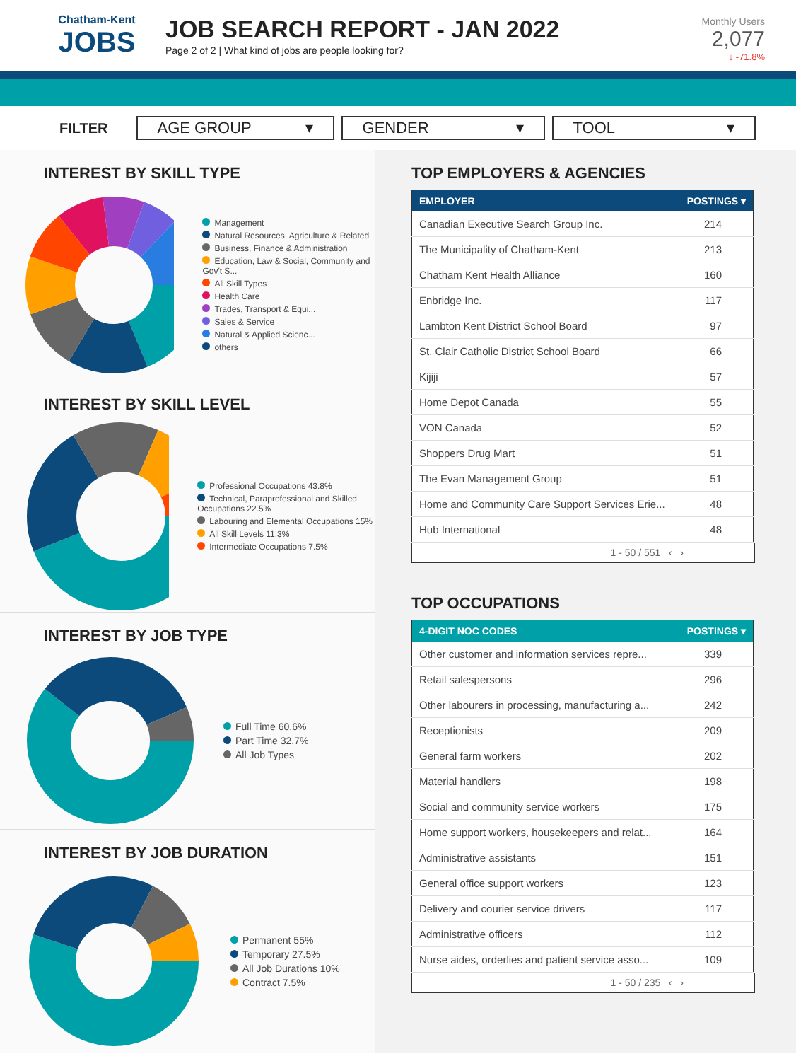Chatham-Kent
JOBS
JOB SEARCH REPORT - JAN 2022
Page 2 of 2 | What kind of jobs are people looking for?
Monthly Users
2,077
↓ -71.8%
FILTER
AGE GROUP ▾ GENDER ▾ TOOL ▾
INTEREST BY SKILL TYPE
Management
Natural Resources, Agriculture & Related
Business, Finance & Administration
Education, Law & Social, Community and Gov't S...
All Skill Types
Health Care
Trades, Transport & Equi...
Sales & Service
Natural & Applied Scienc...
others
18.8% 14.7% 11.2% 10.7% 9.1% 8.6% 7.6% 6.6% 8.1%
INTEREST BY SKILL LEVEL
Professional Occupations 43.8%
Technical, Paraprofessional and Skilled Occupations 22.5%
Labouring and Elemental Occupations 15%
All Skill Levels 11.3%
Intermediate Occupations 7.5%
INTEREST BY JOB TYPE
Full Time 60.6%
Part Time 32.7%
All Job Types
INTEREST BY JOB DURATION
Permanent 55%
Temporary 27.5%
All Job Durations 10%
Contract 7.5%
TOP EMPLOYERS & AGENCIES
| EMPLOYER | POSTINGS ▾ |
| --- | --- |
| Canadian Executive Search Group Inc. | 214 |
| The Municipality of Chatham-Kent | 213 |
| Chatham Kent Health Alliance | 160 |
| Enbridge Inc. | 117 |
| Lambton Kent District School Board | 97 |
| St. Clair Catholic District School Board | 66 |
| Kijiji | 57 |
| Home Depot Canada | 55 |
| VON Canada | 52 |
| Shoppers Drug Mart | 51 |
| The Evan Management Group | 51 |
| Home and Community Care Support Services Erie... | 48 |
| Hub International | 48 |
1 - 50 / 551 ‹ ›
TOP OCCUPATIONS
| 4-DIGIT NOC CODES | POSTINGS ▾ |
| --- | --- |
| Other customer and information services repre... | 339 |
| Retail salespersons | 296 |
| Other labourers in processing, manufacturing a... | 242 |
| Receptionists | 209 |
| General farm workers | 202 |
| Material handlers | 198 |
| Social and community service workers | 175 |
| Home support workers, housekeepers and relat... | 164 |
| Administrative assistants | 151 |
| General office support workers | 123 |
| Delivery and courier service drivers | 117 |
| Administrative officers | 112 |
| Nurse aides, orderlies and patient service asso... | 109 |
1 - 50 / 235 ‹ ›